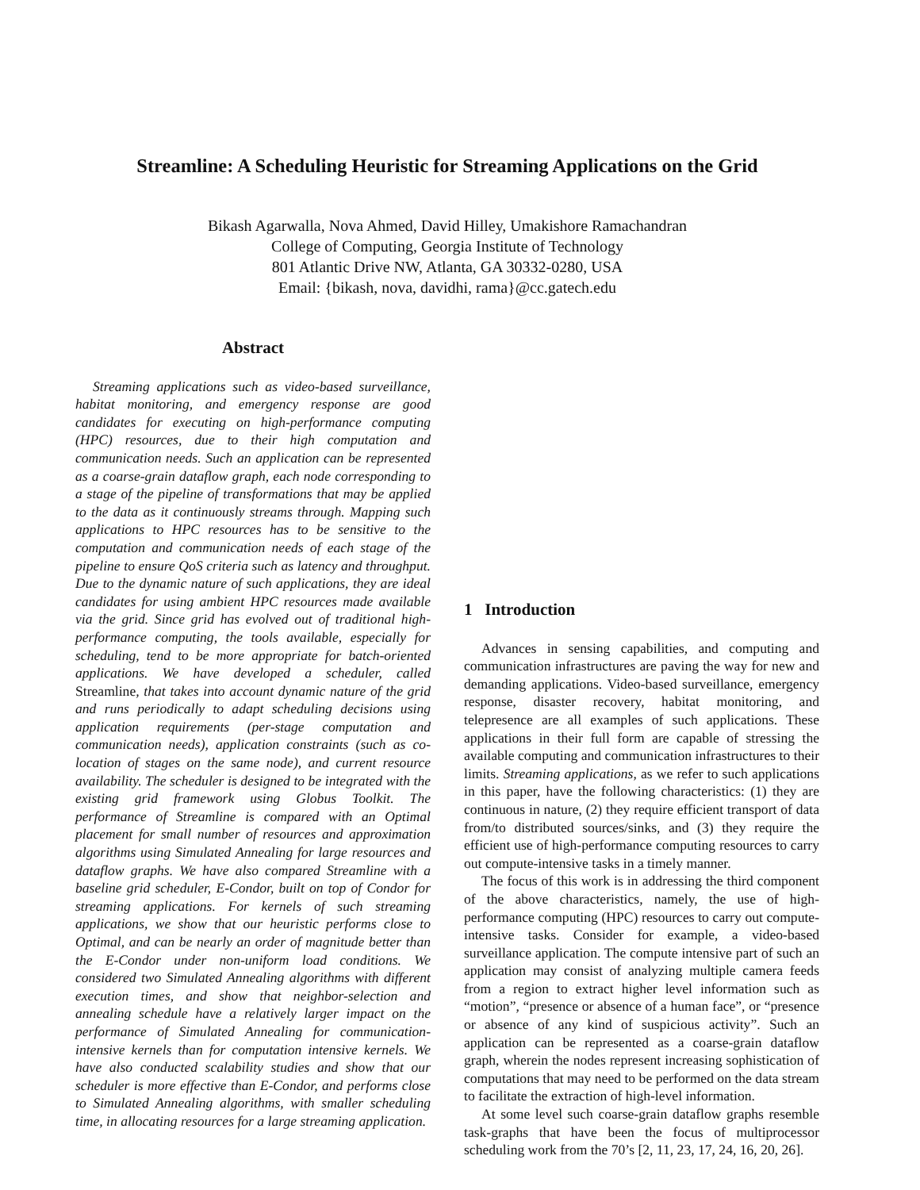Streamline: A Scheduling Heuristic for Streaming Applications on the Grid
Bikash Agarwalla, Nova Ahmed, David Hilley, Umakishore Ramachandran
College of Computing, Georgia Institute of Technology
801 Atlantic Drive NW, Atlanta, GA 30332-0280, USA
Email: {bikash, nova, davidhi, rama}@cc.gatech.edu
Abstract
Streaming applications such as video-based surveillance, habitat monitoring, and emergency response are good candidates for executing on high-performance computing (HPC) resources, due to their high computation and communication needs. Such an application can be represented as a coarse-grain dataflow graph, each node corresponding to a stage of the pipeline of transformations that may be applied to the data as it continuously streams through. Mapping such applications to HPC resources has to be sensitive to the computation and communication needs of each stage of the pipeline to ensure QoS criteria such as latency and throughput. Due to the dynamic nature of such applications, they are ideal candidates for using ambient HPC resources made available via the grid. Since grid has evolved out of traditional high-performance computing, the tools available, especially for scheduling, tend to be more appropriate for batch-oriented applications. We have developed a scheduler, called Streamline, that takes into account dynamic nature of the grid and runs periodically to adapt scheduling decisions using application requirements (per-stage computation and communication needs), application constraints (such as co-location of stages on the same node), and current resource availability. The scheduler is designed to be integrated with the existing grid framework using Globus Toolkit. The performance of Streamline is compared with an Optimal placement for small number of resources and approximation algorithms using Simulated Annealing for large resources and dataflow graphs. We have also compared Streamline with a baseline grid scheduler, E-Condor, built on top of Condor for streaming applications. For kernels of such streaming applications, we show that our heuristic performs close to Optimal, and can be nearly an order of magnitude better than the E-Condor under non-uniform load conditions. We considered two Simulated Annealing algorithms with different execution times, and show that neighbor-selection and annealing schedule have a relatively larger impact on the performance of Simulated Annealing for communication-intensive kernels than for computation intensive kernels. We have also conducted scalability studies and show that our scheduler is more effective than E-Condor, and performs close to Simulated Annealing algorithms, with smaller scheduling time, in allocating resources for a large streaming application.
1 Introduction
Advances in sensing capabilities, and computing and communication infrastructures are paving the way for new and demanding applications. Video-based surveillance, emergency response, disaster recovery, habitat monitoring, and telepresence are all examples of such applications. These applications in their full form are capable of stressing the available computing and communication infrastructures to their limits. Streaming applications, as we refer to such applications in this paper, have the following characteristics: (1) they are continuous in nature, (2) they require efficient transport of data from/to distributed sources/sinks, and (3) they require the efficient use of high-performance computing resources to carry out compute-intensive tasks in a timely manner.
The focus of this work is in addressing the third component of the above characteristics, namely, the use of high-performance computing (HPC) resources to carry out compute-intensive tasks. Consider for example, a video-based surveillance application. The compute intensive part of such an application may consist of analyzing multiple camera feeds from a region to extract higher level information such as “motion”, “presence or absence of a human face”, or “presence or absence of any kind of suspicious activity”. Such an application can be represented as a coarse-grain dataflow graph, wherein the nodes represent increasing sophistication of computations that may need to be performed on the data stream to facilitate the extraction of high-level information.
At some level such coarse-grain dataflow graphs resemble task-graphs that have been the focus of multiprocessor scheduling work from the 70’s [2, 11, 23, 17, 24, 16, 20, 26].